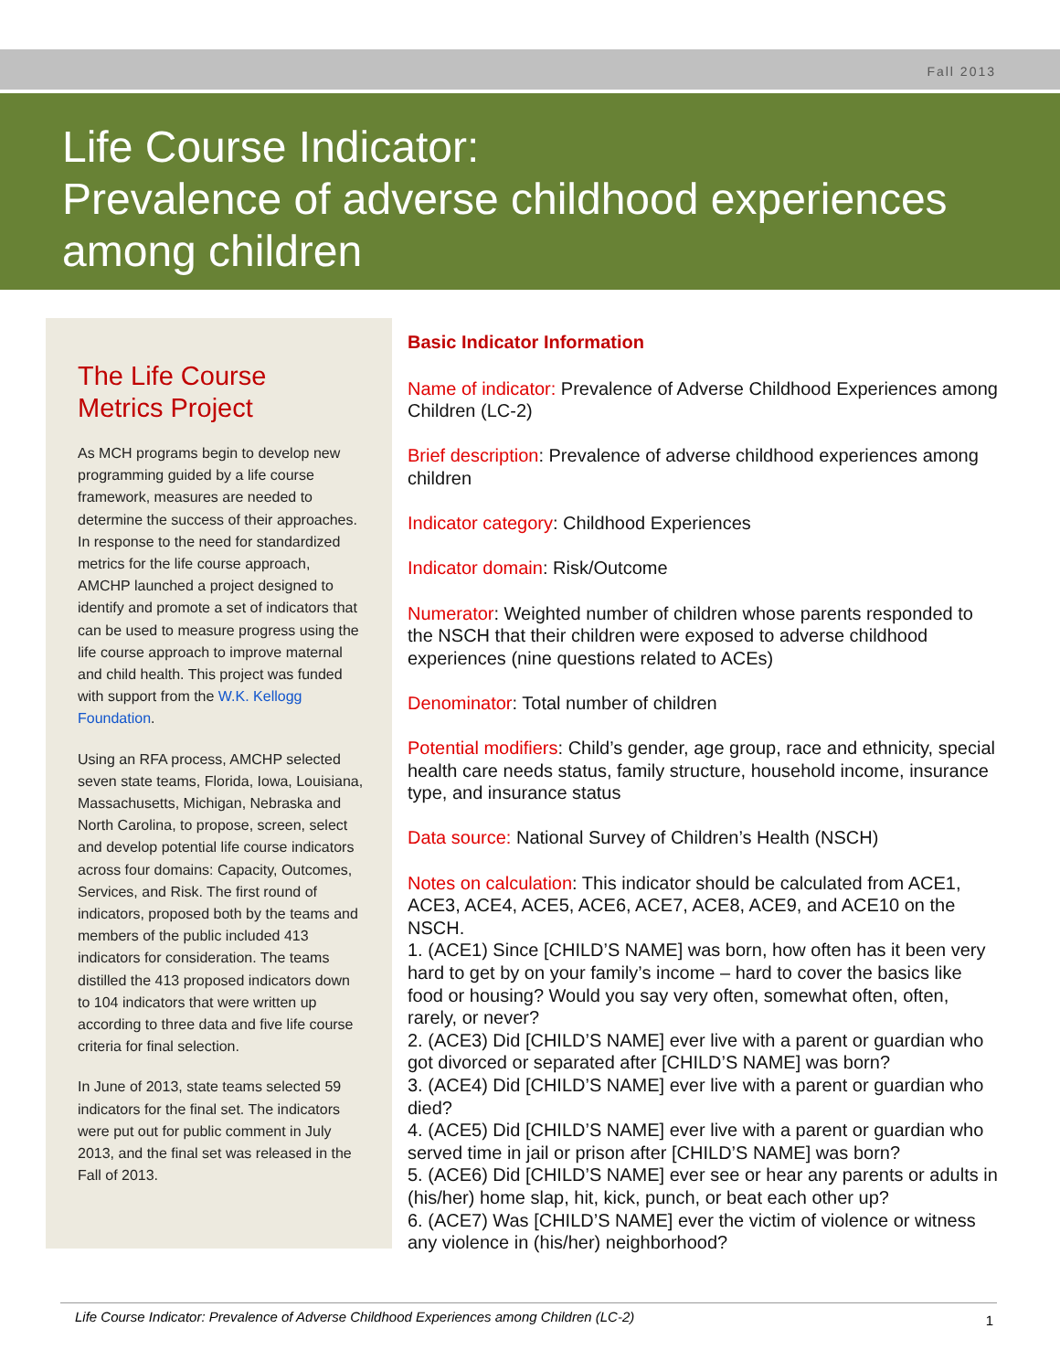Fall 2013
Life Course Indicator:
Prevalence of adverse childhood experiences
among children
The Life Course
Metrics Project
As MCH programs begin to develop new programming guided by a life course framework, measures are needed to determine the success of their approaches. In response to the need for standardized metrics for the life course approach, AMCHP launched a project designed to identify and promote a set of indicators that can be used to measure progress using the life course approach to improve maternal and child health. This project was funded with support from the W.K. Kellogg Foundation.
Using an RFA process, AMCHP selected seven state teams, Florida, Iowa, Louisiana, Massachusetts, Michigan, Nebraska and North Carolina, to propose, screen, select and develop potential life course indicators across four domains: Capacity, Outcomes, Services, and Risk. The first round of indicators, proposed both by the teams and members of the public included 413 indicators for consideration. The teams distilled the 413 proposed indicators down to 104 indicators that were written up according to three data and five life course criteria for final selection.
In June of 2013, state teams selected 59 indicators for the final set. The indicators were put out for public comment in July 2013, and the final set was released in the Fall of 2013.
Basic Indicator Information
Name of indicator: Prevalence of Adverse Childhood Experiences among Children (LC-2)
Brief description: Prevalence of adverse childhood experiences among children
Indicator category: Childhood Experiences
Indicator domain: Risk/Outcome
Numerator: Weighted number of children whose parents responded to the NSCH that their children were exposed to adverse childhood experiences (nine questions related to ACEs)
Denominator: Total number of children
Potential modifiers: Child’s gender, age group, race and ethnicity, special health care needs status, family structure, household income, insurance type, and insurance status
Data source: National Survey of Children’s Health (NSCH)
Notes on calculation: This indicator should be calculated from ACE1, ACE3, ACE4, ACE5, ACE6, ACE7, ACE8, ACE9, and ACE10 on the NSCH.
1. (ACE1) Since [CHILD’S NAME] was born, how often has it been very hard to get by on your family’s income – hard to cover the basics like food or housing? Would you say very often, somewhat often, often, rarely, or never?
2. (ACE3) Did [CHILD’S NAME] ever live with a parent or guardian who got divorced or separated after [CHILD’S NAME] was born?
3. (ACE4) Did [CHILD’S NAME] ever live with a parent or guardian who died?
4. (ACE5) Did [CHILD’S NAME] ever live with a parent or guardian who served time in jail or prison after [CHILD’S NAME] was born?
5. (ACE6) Did [CHILD’S NAME] ever see or hear any parents or adults in (his/her) home slap, hit, kick, punch, or beat each other up?
6. (ACE7) Was [CHILD’S NAME] ever the victim of violence or witness any violence in (his/her) neighborhood?
Life Course Indicator: Prevalence of Adverse Childhood Experiences among Children (LC-2)
1